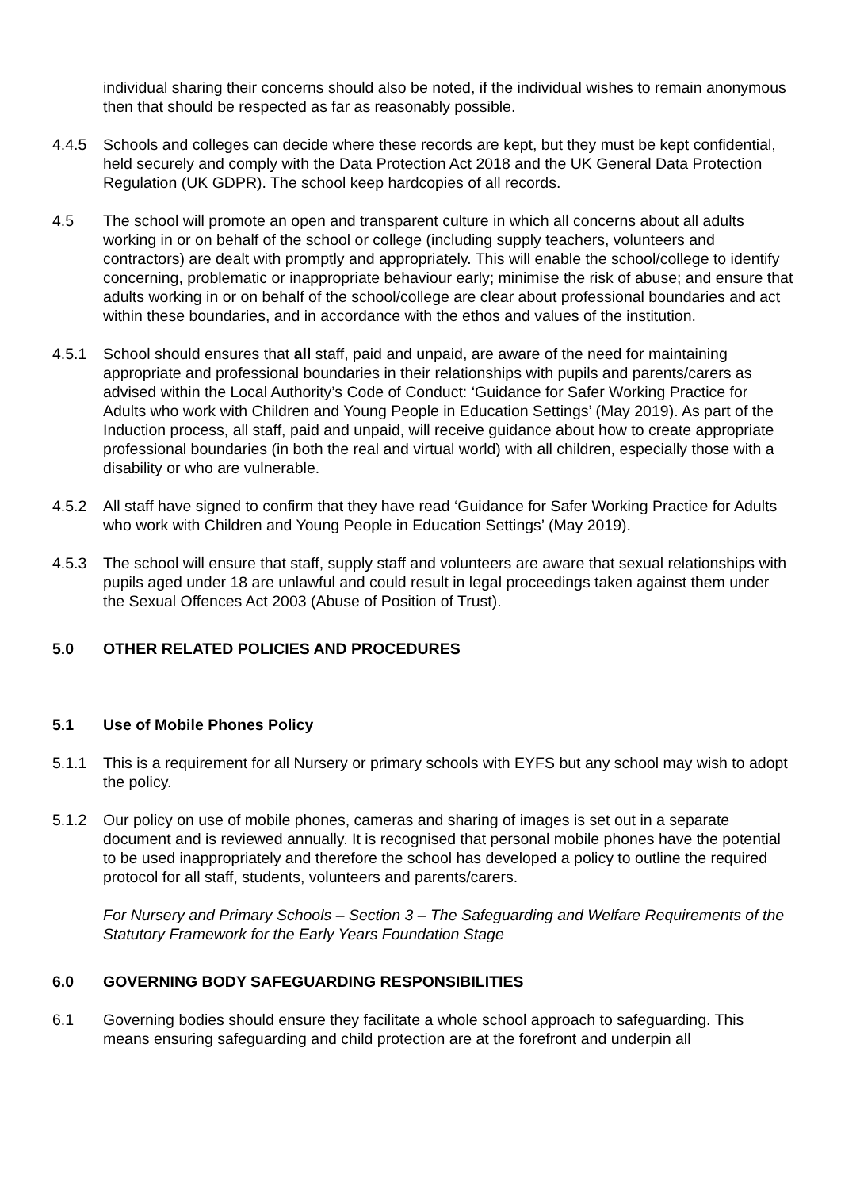individual sharing their concerns should also be noted, if the individual wishes to remain anonymous then that should be respected as far as reasonably possible.
4.4.5 Schools and colleges can decide where these records are kept, but they must be kept confidential, held securely and comply with the Data Protection Act 2018 and the UK General Data Protection Regulation (UK GDPR). The school keep hardcopies of all records.
4.5 The school will promote an open and transparent culture in which all concerns about all adults working in or on behalf of the school or college (including supply teachers, volunteers and contractors) are dealt with promptly and appropriately. This will enable the school/college to identify concerning, problematic or inappropriate behaviour early; minimise the risk of abuse; and ensure that adults working in or on behalf of the school/college are clear about professional boundaries and act within these boundaries, and in accordance with the ethos and values of the institution.
4.5.1 School should ensures that all staff, paid and unpaid, are aware of the need for maintaining appropriate and professional boundaries in their relationships with pupils and parents/carers as advised within the Local Authority’s Code of Conduct: ‘Guidance for Safer Working Practice for Adults who work with Children and Young People in Education Settings’ (May 2019). As part of the Induction process, all staff, paid and unpaid, will receive guidance about how to create appropriate professional boundaries (in both the real and virtual world) with all children, especially those with a disability or who are vulnerable.
4.5.2 All staff have signed to confirm that they have read ‘Guidance for Safer Working Practice for Adults who work with Children and Young People in Education Settings’ (May 2019).
4.5.3 The school will ensure that staff, supply staff and volunteers are aware that sexual relationships with pupils aged under 18 are unlawful and could result in legal proceedings taken against them under the Sexual Offences Act 2003 (Abuse of Position of Trust).
5.0 OTHER RELATED POLICIES AND PROCEDURES
5.1 Use of Mobile Phones Policy
5.1.1 This is a requirement for all Nursery or primary schools with EYFS but any school may wish to adopt the policy.
5.1.2 Our policy on use of mobile phones, cameras and sharing of images is set out in a separate document and is reviewed annually. It is recognised that personal mobile phones have the potential to be used inappropriately and therefore the school has developed a policy to outline the required protocol for all staff, students, volunteers and parents/carers.
For Nursery and Primary Schools – Section 3 – The Safeguarding and Welfare Requirements of the Statutory Framework for the Early Years Foundation Stage
6.0 GOVERNING BODY SAFEGUARDING RESPONSIBILITIES
6.1 Governing bodies should ensure they facilitate a whole school approach to safeguarding. This means ensuring safeguarding and child protection are at the forefront and underpin all